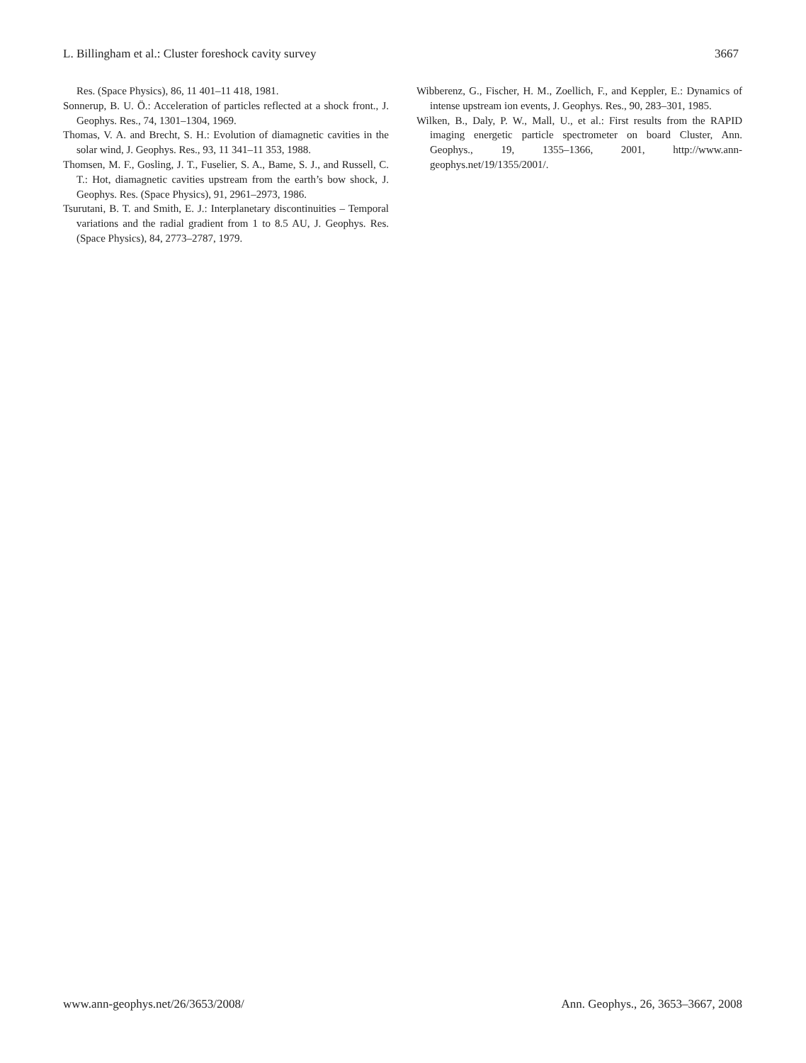L. Billingham et al.: Cluster foreshock cavity survey 3667
Res. (Space Physics), 86, 11 401–11 418, 1981.
Sonnerup, B. U. Ö.: Acceleration of particles reflected at a shock front., J. Geophys. Res., 74, 1301–1304, 1969.
Thomas, V. A. and Brecht, S. H.: Evolution of diamagnetic cavities in the solar wind, J. Geophys. Res., 93, 11 341–11 353, 1988.
Thomsen, M. F., Gosling, J. T., Fuselier, S. A., Bame, S. J., and Russell, C. T.: Hot, diamagnetic cavities upstream from the earth’s bow shock, J. Geophys. Res. (Space Physics), 91, 2961–2973, 1986.
Tsurutani, B. T. and Smith, E. J.: Interplanetary discontinuities – Temporal variations and the radial gradient from 1 to 8.5 AU, J. Geophys. Res. (Space Physics), 84, 2773–2787, 1979.
Wibberenz, G., Fischer, H. M., Zoellich, F., and Keppler, E.: Dynamics of intense upstream ion events, J. Geophys. Res., 90, 283–301, 1985.
Wilken, B., Daly, P. W., Mall, U., et al.: First results from the RAPID imaging energetic particle spectrometer on board Cluster, Ann. Geophys., 19, 1355–1366, 2001, http://www.ann-geophys.net/19/1355/2001/.
www.ann-geophys.net/26/3653/2008/ Ann. Geophys., 26, 3653–3667, 2008